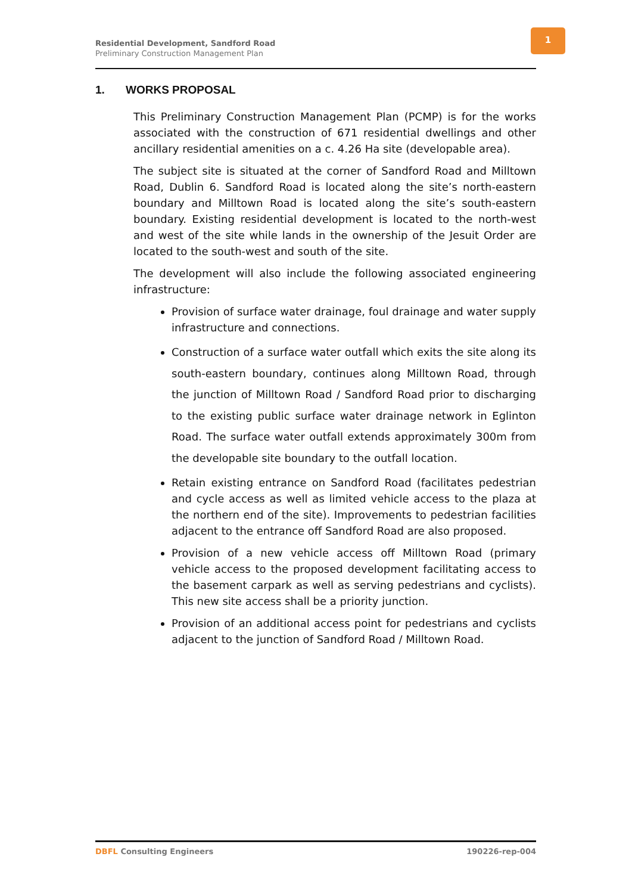Residential Development, Sandford Road
Preliminary Construction Management Plan
1
1. WORKS PROPOSAL
This Preliminary Construction Management Plan (PCMP) is for the works associated with the construction of 671 residential dwellings and other ancillary residential amenities on a c. 4.26 Ha site (developable area).
The subject site is situated at the corner of Sandford Road and Milltown Road, Dublin 6. Sandford Road is located along the site’s north-eastern boundary and Milltown Road is located along the site’s south-eastern boundary. Existing residential development is located to the north-west and west of the site while lands in the ownership of the Jesuit Order are located to the south-west and south of the site.
The development will also include the following associated engineering infrastructure:
Provision of surface water drainage, foul drainage and water supply infrastructure and connections.
Construction of a surface water outfall which exits the site along its south-eastern boundary, continues along Milltown Road, through the junction of Milltown Road / Sandford Road prior to discharging to the existing public surface water drainage network in Eglinton Road. The surface water outfall extends approximately 300m from the developable site boundary to the outfall location.
Retain existing entrance on Sandford Road (facilitates pedestrian and cycle access as well as limited vehicle access to the plaza at the northern end of the site). Improvements to pedestrian facilities adjacent to the entrance off Sandford Road are also proposed.
Provision of a new vehicle access off Milltown Road (primary vehicle access to the proposed development facilitating access to the basement carpark as well as serving pedestrians and cyclists). This new site access shall be a priority junction.
Provision of an additional access point for pedestrians and cyclists adjacent to the junction of Sandford Road / Milltown Road.
DBFL Consulting Engineers 190226-rep-004